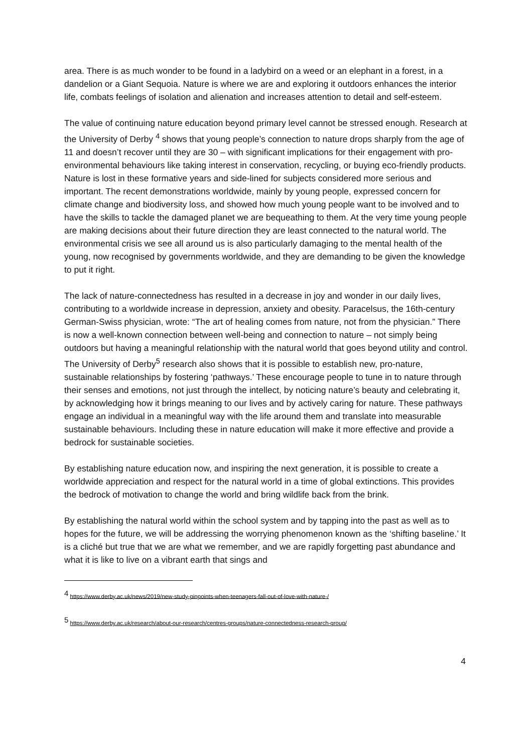area. There is as much wonder to be found in a ladybird on a weed or an elephant in a forest, in a dandelion or a Giant Sequoia. Nature is where we are and exploring it outdoors enhances the interior life, combats feelings of isolation and alienation and increases attention to detail and self-esteem.
The value of continuing nature education beyond primary level cannot be stressed enough. Research at the University of Derby <sup>4</sup> shows that young people’s connection to nature drops sharply from the age of 11 and doesn’t recover until they are 30 – with significant implications for their engagement with pro-environmental behaviours like taking interest in conservation, recycling, or buying eco-friendly products. Nature is lost in these formative years and side-lined for subjects considered more serious and important. The recent demonstrations worldwide, mainly by young people, expressed concern for climate change and biodiversity loss, and showed how much young people want to be involved and to have the skills to tackle the damaged planet we are bequeathing to them. At the very time young people are making decisions about their future direction they are least connected to the natural world. The environmental crisis we see all around us is also particularly damaging to the mental health of the young, now recognised by governments worldwide, and they are demanding to be given the knowledge to put it right.
The lack of nature-connectedness has resulted in a decrease in joy and wonder in our daily lives, contributing to a worldwide increase in depression, anxiety and obesity. Paracelsus, the 16th-century German-Swiss physician, wrote: “The art of healing comes from nature, not from the physician.” There is now a well-known connection between well-being and connection to nature – not simply being outdoors but having a meaningful relationship with the natural world that goes beyond utility and control. The University of Derby<sup>5</sup> research also shows that it is possible to establish new, pro-nature, sustainable relationships by fostering ‘pathways.’ These encourage people to tune in to nature through their senses and emotions, not just through the intellect, by noticing nature’s beauty and celebrating it, by acknowledging how it brings meaning to our lives and by actively caring for nature. These pathways engage an individual in a meaningful way with the life around them and translate into measurable sustainable behaviours. Including these in nature education will make it more effective and provide a bedrock for sustainable societies.
By establishing nature education now, and inspiring the next generation, it is possible to create a worldwide appreciation and respect for the natural world in a time of global extinctions. This provides the bedrock of motivation to change the world and bring wildlife back from the brink.
By establishing the natural world within the school system and by tapping into the past as well as to hopes for the future, we will be addressing the worrying phenomenon known as the ‘shifting baseline.’ It is a cliché but true that we are what we remember, and we are rapidly forgetting past abundance and what it is like to live on a vibrant earth that sings and
<sup>4</sup> https://www.derby.ac.uk/news/2019/new-study-pinpoints-when-teenagers-fall-out-of-love-with-nature-/
<sup>5</sup> https://www.derby.ac.uk/research/about-our-research/centres-groups/nature-connectedness-research-group/
4